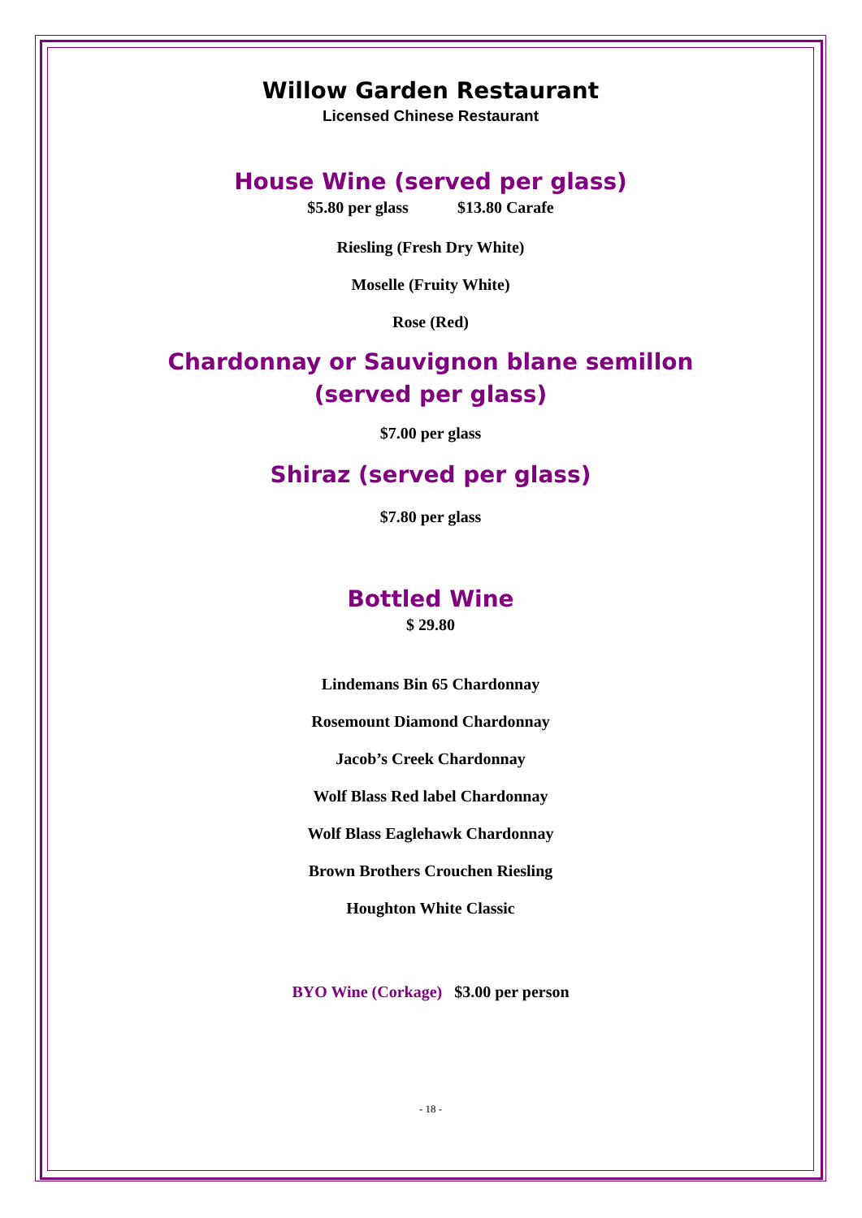Willow Garden Restaurant
Licensed Chinese Restaurant
House Wine (served per glass)
$5.80 per glass $13.80 Carafe
Riesling (Fresh Dry White)
Moselle (Fruity White)
Rose (Red)
Chardonnay or Sauvignon blane semillon
(served per glass)
$7.00 per glass
Shiraz (served per glass)
$7.80 per glass
Bottled Wine
$ 29.80
Lindemans Bin 65 Chardonnay
Rosemount Diamond Chardonnay
Jacob’s Creek Chardonnay
Wolf Blass Red label Chardonnay
Wolf Blass Eaglehawk Chardonnay
Brown Brothers Crouchen Riesling
Houghton White Classic
BYO Wine (Corkage) $3.00 per person
- 18 -